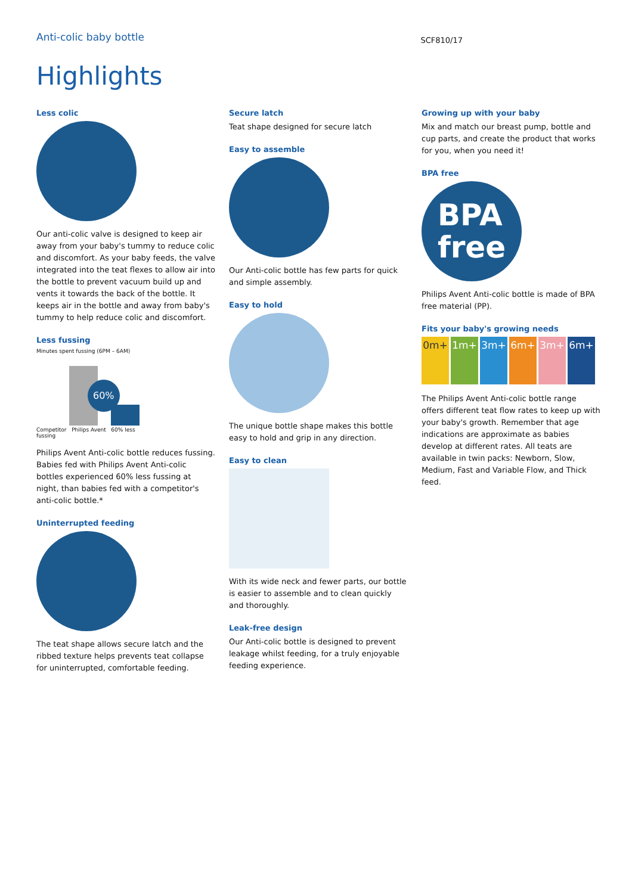Anti-colic baby bottle
SCF810/17
Highlights
Less colic
Our anti-colic valve is designed to keep air away from your baby's tummy to reduce colic and discomfort. As your baby feeds, the valve integrated into the teat flexes to allow air into the bottle to prevent vacuum build up and vents it towards the back of the bottle. It keeps air in the bottle and away from baby's tummy to help reduce colic and discomfort.
Less fussing
Minutes spent fussing (6PM – 6AM)
60%
Competitor Philips Avent 60% less fussing
Philips Avent Anti-colic bottle reduces fussing. Babies fed with Philips Avent Anti-colic bottles experienced 60% less fussing at night, than babies fed with a competitor's anti-colic bottle.*
Uninterrupted feeding
The teat shape allows secure latch and the ribbed texture helps prevents teat collapse for uninterrupted, comfortable feeding.
Secure latch
Teat shape designed for secure latch
Easy to assemble
Our Anti-colic bottle has few parts for quick and simple assembly.
Easy to hold
The unique bottle shape makes this bottle easy to hold and grip in any direction.
Easy to clean
With its wide neck and fewer parts, our bottle is easier to assemble and to clean quickly and thoroughly.
Leak-free design
Our Anti-colic bottle is designed to prevent leakage whilst feeding, for a truly enjoyable feeding experience.
Growing up with your baby
Mix and match our breast pump, bottle and cup parts, and create the product that works for you, when you need it!
BPA free
BPA
free
Philips Avent Anti-colic bottle is made of BPA free material (PP).
Fits your baby's growing needs
0m+ 1m+ 3m+ 6m+ 3m+ 6m+
The Philips Avent Anti-colic bottle range offers different teat flow rates to keep up with your baby's growth. Remember that age indications are approximate as babies develop at different rates. All teats are available in twin packs: Newborn, Slow, Medium, Fast and Variable Flow, and Thick feed.